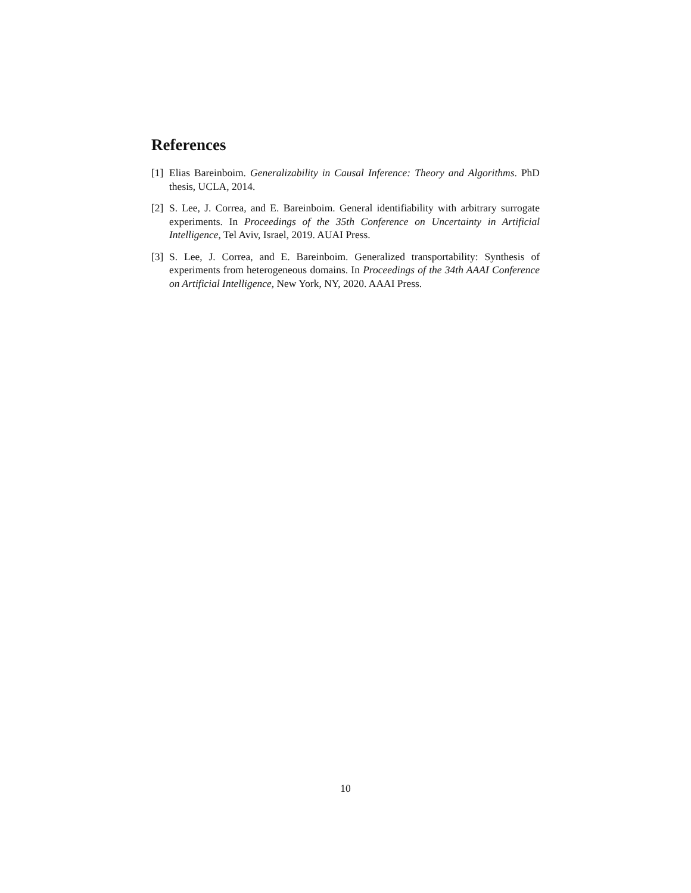References
[1] Elias Bareinboim. Generalizability in Causal Inference: Theory and Algorithms. PhD thesis, UCLA, 2014.
[2] S. Lee, J. Correa, and E. Bareinboim. General identifiability with arbitrary surrogate experiments. In Proceedings of the 35th Conference on Uncertainty in Artificial Intelligence, Tel Aviv, Israel, 2019. AUAI Press.
[3] S. Lee, J. Correa, and E. Bareinboim. Generalized transportability: Synthesis of experiments from heterogeneous domains. In Proceedings of the 34th AAAI Conference on Artificial Intelligence, New York, NY, 2020. AAAI Press.
10